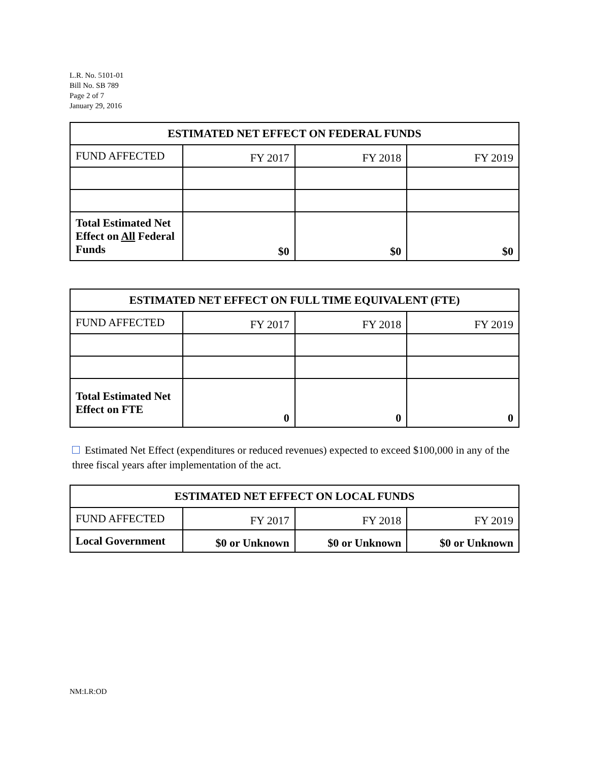L.R. No. 5101-01
Bill No. SB 789
Page 2 of 7
January 29, 2016
| ESTIMATED NET EFFECT ON FEDERAL FUNDS | | | |
| --- | --- | --- | --- |
| FUND AFFECTED | FY 2017 | FY 2018 | FY 2019 |
| Total Estimated Net Effect on All Federal Funds | $0 | $0 | $0 |
| ESTIMATED NET EFFECT ON FULL TIME EQUIVALENT (FTE) | | | |
| --- | --- | --- | --- |
| FUND AFFECTED | FY 2017 | FY 2018 | FY 2019 |
| Total Estimated Net Effect on FTE | 0 | 0 | 0 |
Estimated Net Effect (expenditures or reduced revenues) expected to exceed $100,000 in any of the three fiscal years after implementation of the act.
| ESTIMATED NET EFFECT ON LOCAL FUNDS | | | |
| --- | --- | --- | --- |
| FUND AFFECTED | FY 2017 | FY 2018 | FY 2019 |
| Local Government | $0 or Unknown | $0 or Unknown | $0 or Unknown |
NM:LR:OD